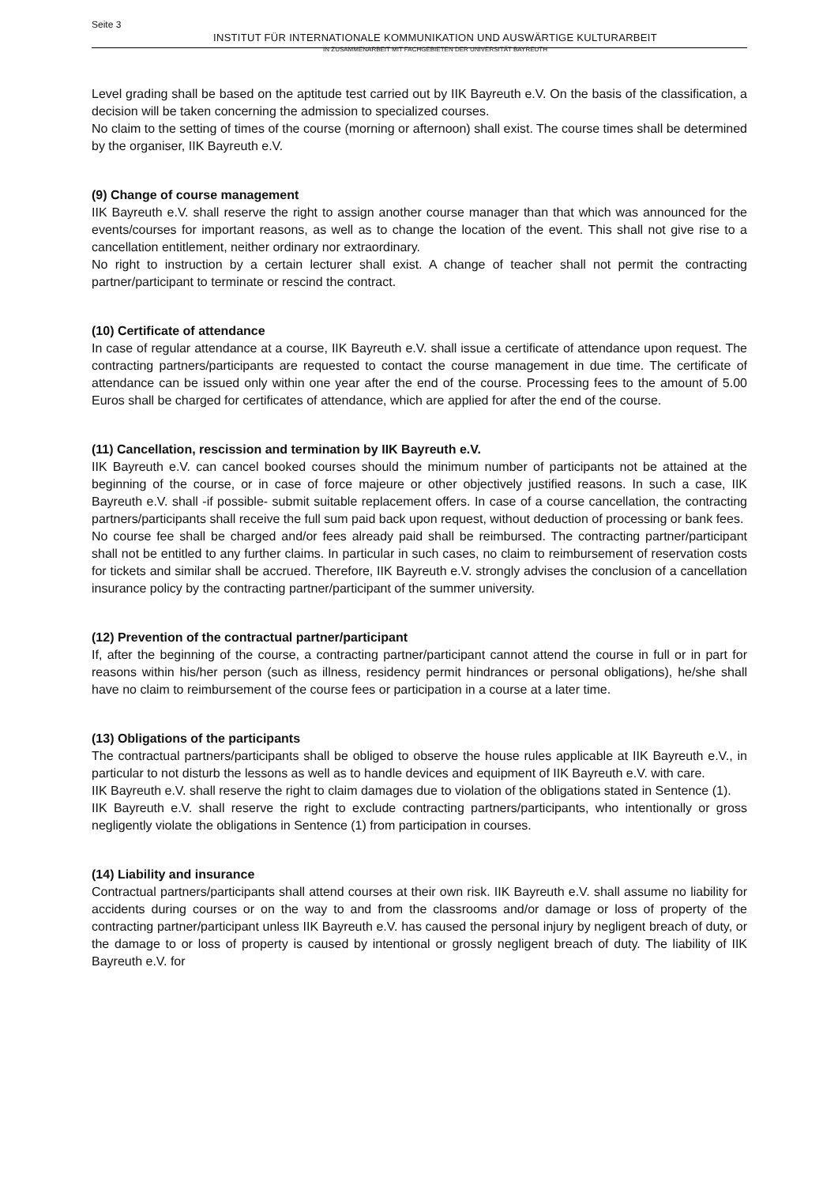Seite 3
INSTITUT FÜR INTERNATIONALE KOMMUNIKATION UND AUSWÄRTIGE KULTURARBEIT
IN ZUSAMMENARBEIT MIT FACHGEBIETEN DER UNIVERSITÄT BAYREUTH
Level grading shall be based on the aptitude test carried out by IIK Bayreuth e.V. On the basis of the classification, a decision will be taken concerning the admission to specialized courses.
No claim to the setting of times of the course (morning or afternoon) shall exist. The course times shall be determined by the organiser, IIK Bayreuth e.V.
(9) Change of course management
IIK Bayreuth e.V. shall reserve the right to assign another course manager than that which was announced for the events/courses for important reasons, as well as to change the location of the event. This shall not give rise to a cancellation entitlement, neither ordinary nor extraordinary.
No right to instruction by a certain lecturer shall exist. A change of teacher shall not permit the contracting partner/participant to terminate or rescind the contract.
(10) Certificate of attendance
In case of regular attendance at a course, IIK Bayreuth e.V. shall issue a certificate of attendance upon request. The contracting partners/participants are requested to contact the course management in due time. The certificate of attendance can be issued only within one year after the end of the course. Processing fees to the amount of 5.00 Euros shall be charged for certificates of attendance, which are applied for after the end of the course.
(11) Cancellation, rescission and termination by IIK Bayreuth e.V.
IIK Bayreuth e.V. can cancel booked courses should the minimum number of participants not be attained at the beginning of the course, or in case of force majeure or other objectively justified reasons. In such a case, IIK Bayreuth e.V. shall -if possible- submit suitable replacement offers. In case of a course cancellation, the contracting partners/participants shall receive the full sum paid back upon request, without deduction of processing or bank fees.
No course fee shall be charged and/or fees already paid shall be reimbursed. The contracting partner/participant shall not be entitled to any further claims. In particular in such cases, no claim to reimbursement of reservation costs for tickets and similar shall be accrued. Therefore, IIK Bayreuth e.V. strongly advises the conclusion of a cancellation insurance policy by the contracting partner/participant of the summer university.
(12) Prevention of the contractual partner/participant
If, after the beginning of the course, a contracting partner/participant cannot attend the course in full or in part for reasons within his/her person (such as illness, residency permit hindrances or personal obligations), he/she shall have no claim to reimbursement of the course fees or participation in a course at a later time.
(13) Obligations of the participants
The contractual partners/participants shall be obliged to observe the house rules applicable at IIK Bayreuth e.V., in particular to not disturb the lessons as well as to handle devices and equipment of IIK Bayreuth e.V. with care.
IIK Bayreuth e.V. shall reserve the right to claim damages due to violation of the obligations stated in Sentence (1).
IIK Bayreuth e.V. shall reserve the right to exclude contracting partners/participants, who intentionally or gross negligently violate the obligations in Sentence (1) from participation in courses.
(14) Liability and insurance
Contractual partners/participants shall attend courses at their own risk. IIK Bayreuth e.V. shall assume no liability for accidents during courses or on the way to and from the classrooms and/or damage or loss of property of the contracting partner/participant unless IIK Bayreuth e.V. has caused the personal injury by negligent breach of duty, or the damage to or loss of property is caused by intentional or grossly negligent breach of duty. The liability of IIK Bayreuth e.V. for